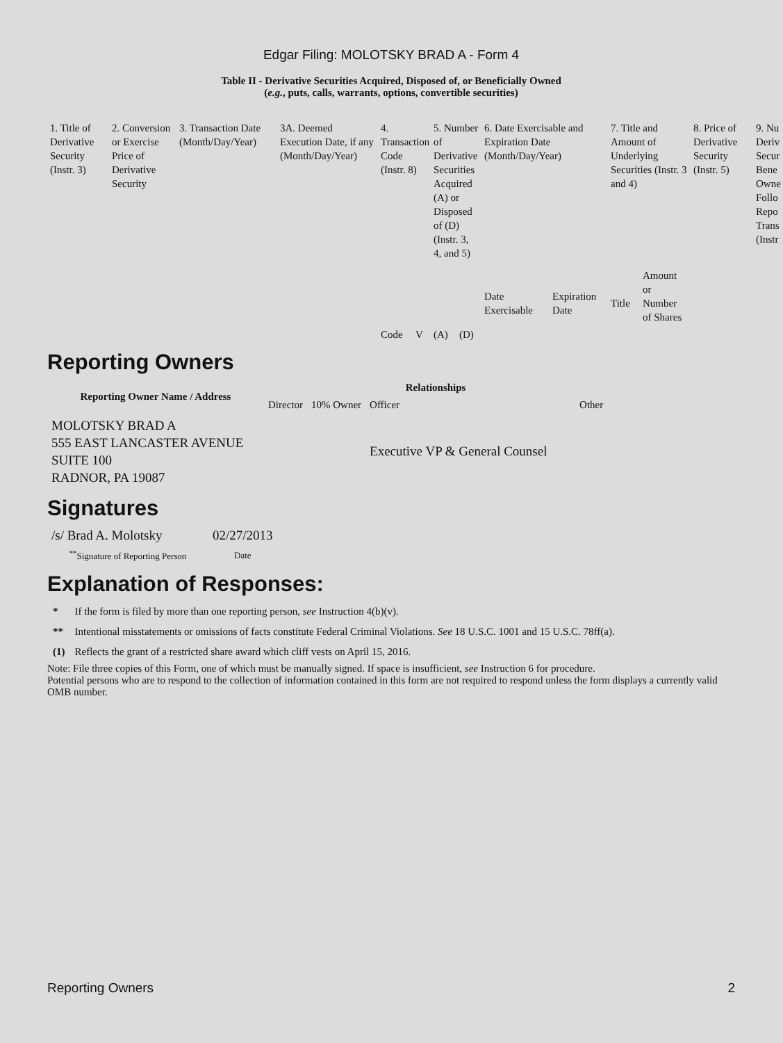Edgar Filing: MOLOTSKY BRAD A - Form 4
Table II - Derivative Securities Acquired, Disposed of, or Beneficially Owned
(e.g., puts, calls, warrants, options, convertible securities)
| 1. Title of Derivative Security (Instr. 3) | 2. Conversion or Exercise Price of Derivative Security | 3. Transaction Date (Month/Day/Year) | 3A. Deemed Execution Date, if any (Month/Day/Year) | 4. Transaction Code (Instr. 8) | | 5. Number of Derivative Securities Acquired (A) or Disposed of (D) (Instr. 3, 4, and 5) | | 6. Date Exercisable and Expiration Date (Month/Day/Year) | | 7. Title and Amount of Underlying Securities (Instr. 3 and 4) | | 8. Price of Derivative Security (Instr. 5) | 9. Nu Deriv Secur Bene Owne Follo Repo Trans (Instr |
| | | | | Code | V | (A) | (D) | Date Exercisable | Expiration Date | Title | Amount or Number of Shares | | |
Reporting Owners
| Reporting Owner Name / Address | Relationships | | | |
| --- | --- | --- | --- | --- |
| | Director | 10% Owner | Officer | Other |
| MOLOTSKY BRAD A 555 EAST LANCASTER AVENUE SUITE 100 RADNOR, PA 19087 | | | Executive VP & General Counsel | |
Signatures
| /s/ Brad A. Molotsky | 02/27/2013 |
| <sup>**</sup> Signature of Reporting Person | Date |
Explanation of Responses:
| * | If the form is filed by more than one reporting person, see Instruction 4(b)(v). |
| ** | Intentional misstatements or omissions of facts constitute Federal Criminal Violations. See 18 U.S.C. 1001 and 15 U.S.C. 78ff(a). |
| (1) | Reflects the grant of a restricted share award which cliff vests on April 15, 2016. |
Note: File three copies of this Form, one of which must be manually signed. If space is insufficient, see Instruction 6 for procedure.
Potential persons who are to respond to the collection of information contained in this form are not required to respond unless the form displays a currently valid OMB number.
Reporting Owners 2